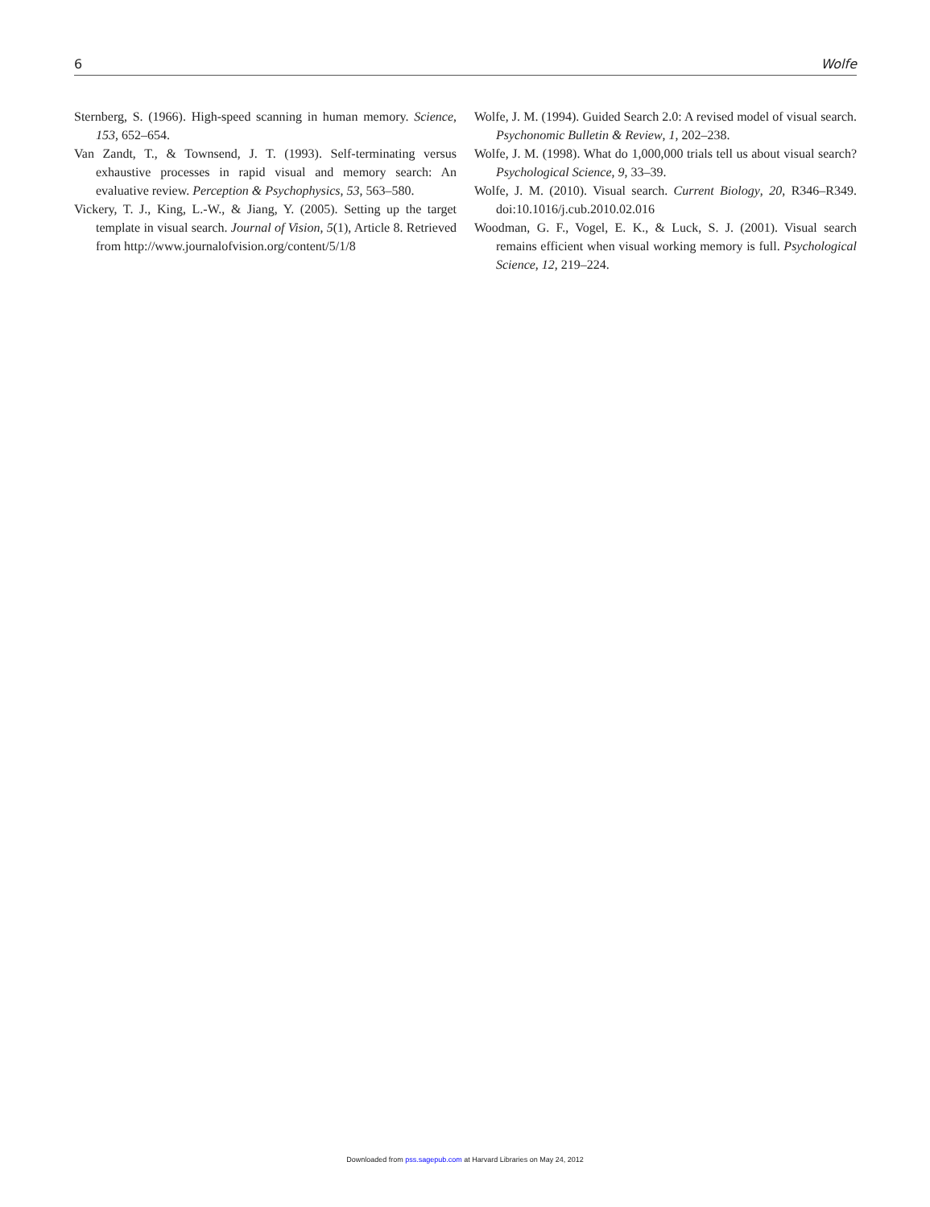6 Wolfe
Sternberg, S. (1966). High-speed scanning in human memory. Science, 153, 652–654.
Van Zandt, T., & Townsend, J. T. (1993). Self-terminating versus exhaustive processes in rapid visual and memory search: An evaluative review. Perception & Psychophysics, 53, 563–580.
Vickery, T. J., King, L.-W., & Jiang, Y. (2005). Setting up the target template in visual search. Journal of Vision, 5(1), Article 8. Retrieved from http://www.journalofvision.org/content/5/1/8
Wolfe, J. M. (1994). Guided Search 2.0: A revised model of visual search. Psychonomic Bulletin & Review, 1, 202–238.
Wolfe, J. M. (1998). What do 1,000,000 trials tell us about visual search? Psychological Science, 9, 33–39.
Wolfe, J. M. (2010). Visual search. Current Biology, 20, R346–R349. doi:10.1016/j.cub.2010.02.016
Woodman, G. F., Vogel, E. K., & Luck, S. J. (2001). Visual search remains efficient when visual working memory is full. Psychological Science, 12, 219–224.
Downloaded from pss.sagepub.com at Harvard Libraries on May 24, 2012